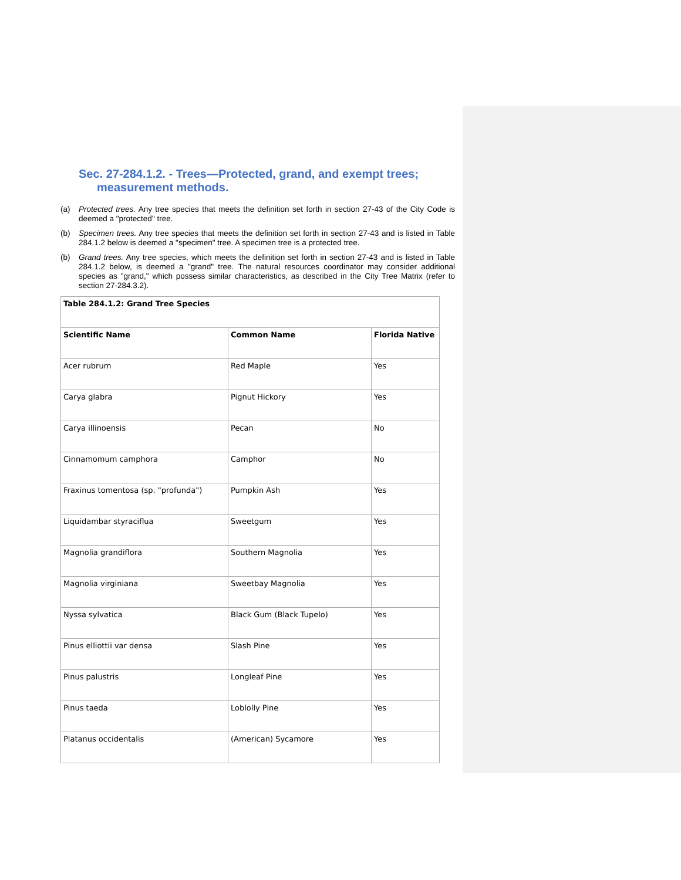Sec. 27-284.1.2. - Trees—Protected, grand, and exempt trees; measurement methods.
(a) Protected trees. Any tree species that meets the definition set forth in section 27-43 of the City Code is deemed a "protected" tree.
(b) Specimen trees. Any tree species that meets the definition set forth in section 27-43 and is listed in Table 284.1.2 below is deemed a "specimen" tree. A specimen tree is a protected tree.
(b) Grand trees. Any tree species, which meets the definition set forth in section 27-43 and is listed in Table 284.1.2 below, is deemed a "grand" tree. The natural resources coordinator may consider additional species as "grand," which possess similar characteristics, as described in the City Tree Matrix (refer to section 27-284.3.2).
| Table 284.1.2: Grand Tree Species | | |
| --- | --- | --- |
| Scientific Name | Common Name | Florida Native |
| Acer rubrum | Red Maple | Yes |
| Carya glabra | Pignut Hickory | Yes |
| Carya illinoensis | Pecan | No |
| Cinnamomum camphora | Camphor | No |
| Fraxinus tomentosa (sp. "profunda") | Pumpkin Ash | Yes |
| Liquidambar styraciflua | Sweetgum | Yes |
| Magnolia grandiflora | Southern Magnolia | Yes |
| Magnolia virginiana | Sweetbay Magnolia | Yes |
| Nyssa sylvatica | Black Gum (Black Tupelo) | Yes |
| Pinus elliottii var densa | Slash Pine | Yes |
| Pinus palustris | Longleaf Pine | Yes |
| Pinus taeda | Loblolly Pine | Yes |
| Platanus occidentalis | (American) Sycamore | Yes |